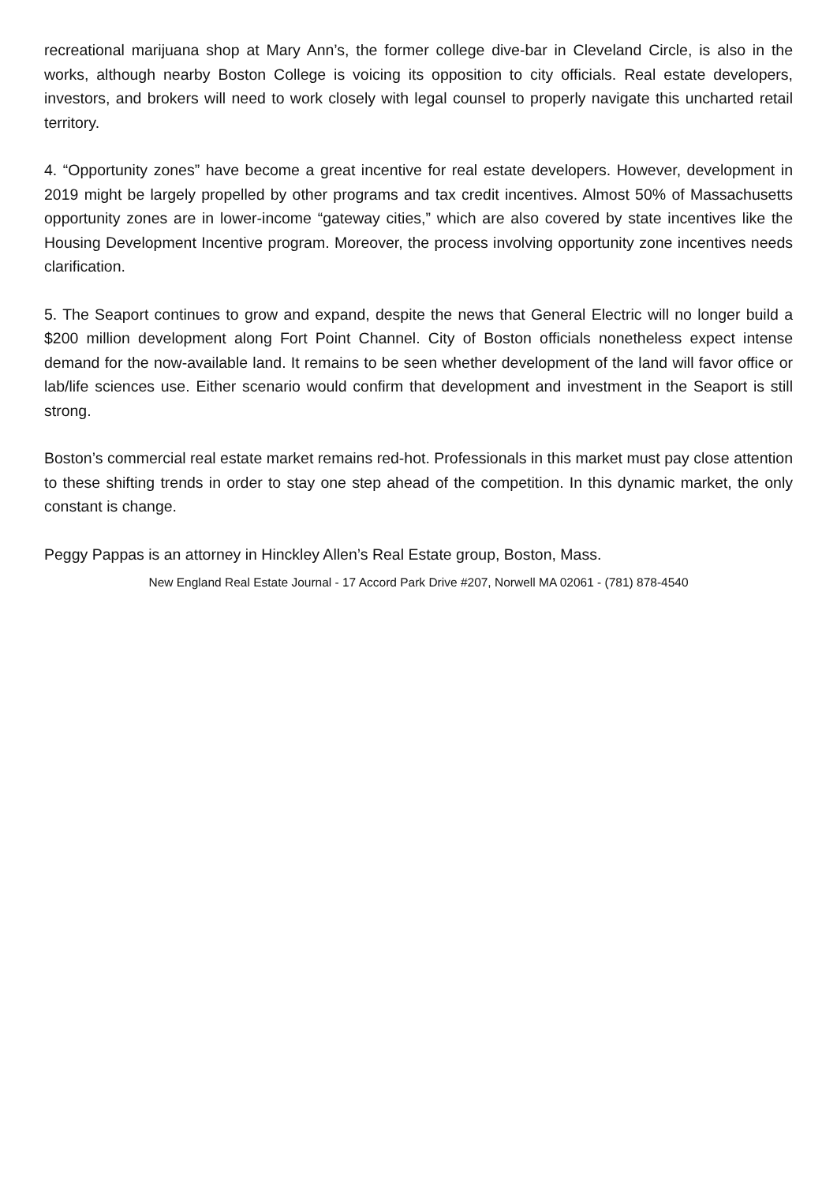recreational marijuana shop at Mary Ann’s, the former college dive-bar in Cleveland Circle, is also in the works, although nearby Boston College is voicing its opposition to city officials. Real estate developers, investors, and brokers will need to work closely with legal counsel to properly navigate this uncharted retail territory.
4. “Opportunity zones” have become a great incentive for real estate developers. However, development in 2019 might be largely propelled by other programs and tax credit incentives. Almost 50% of Massachusetts opportunity zones are in lower-income “gateway cities,” which are also covered by state incentives like the Housing Development Incentive program. Moreover, the process involving opportunity zone incentives needs clarification.
5. The Seaport continues to grow and expand, despite the news that General Electric will no longer build a $200 million development along Fort Point Channel. City of Boston officials nonetheless expect intense demand for the now-available land. It remains to be seen whether development of the land will favor office or lab/life sciences use. Either scenario would confirm that development and investment in the Seaport is still strong.
Boston’s commercial real estate market remains red-hot. Professionals in this market must pay close attention to these shifting trends in order to stay one step ahead of the competition. In this dynamic market, the only constant is change.
Peggy Pappas is an attorney in Hinckley Allen’s Real Estate group, Boston, Mass.
New England Real Estate Journal - 17 Accord Park Drive #207, Norwell MA 02061 - (781) 878-4540